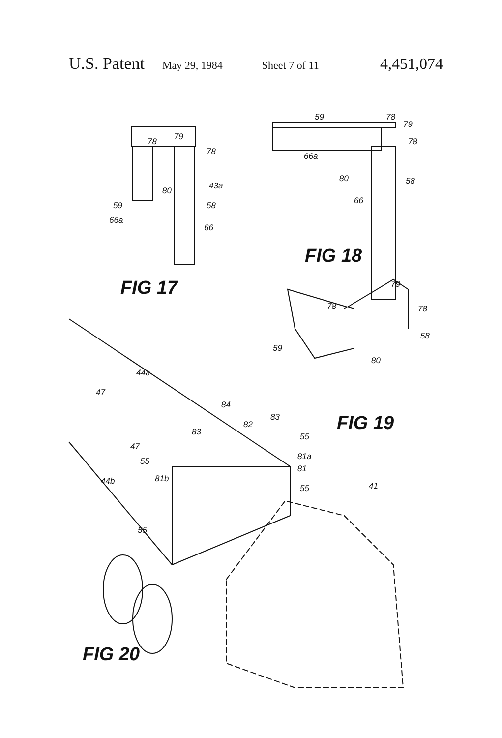U.S. Patent May 29, 1984 Sheet 7 of 11 4,451,074
79 78
78
80 43a
59 58
66a
66
59 78
79
78
66a
80 58
66
FIG 18
FIG 17 79
78 78
58
59
80
FIG 19
44a
47
84
83
82
83 55
47
55 81a
81
81b 44b
55 41
55
FIG 20